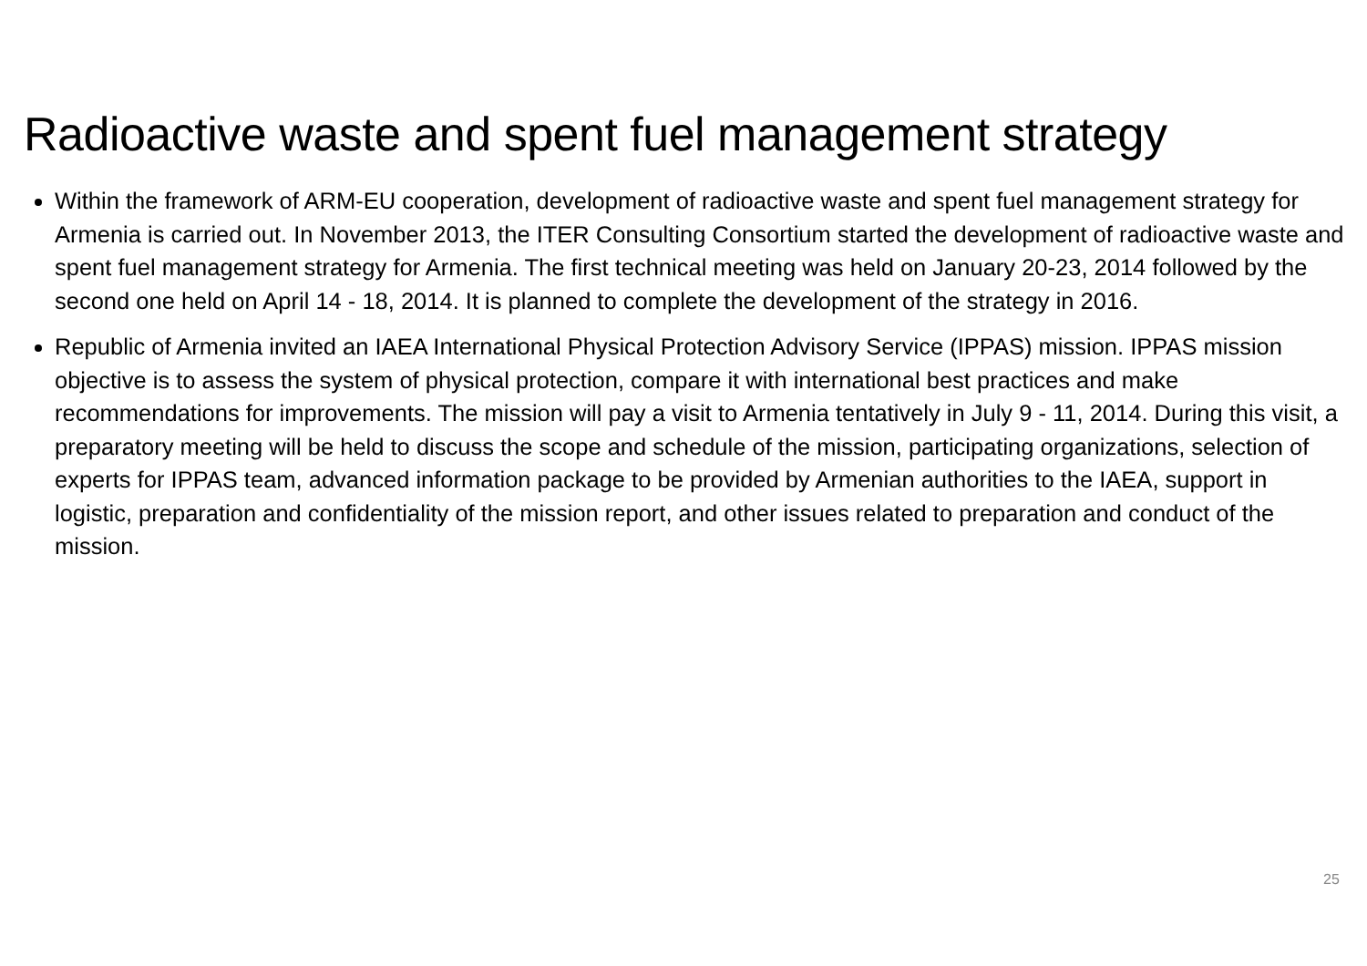Radioactive waste and spent fuel management strategy
Within the framework of ARM-EU cooperation, development of radioactive waste and spent fuel management strategy for Armenia is carried out. In November 2013, the ITER Consulting Consortium started the development of radioactive waste and spent fuel management strategy for Armenia. The first technical meeting was held on January 20-23, 2014 followed by the second one held on April 14 - 18, 2014. It is planned to complete the development of the strategy in 2016.
Republic of Armenia invited an IAEA International Physical Protection Advisory Service (IPPAS) mission. IPPAS mission objective is to assess the system of physical protection, compare it with international best practices and make recommendations for improvements. The mission will pay a visit to Armenia tentatively in July 9 - 11, 2014. During this visit, a preparatory meeting will be held to discuss the scope and schedule of the mission, participating organizations, selection of experts for IPPAS team, advanced information package to be provided by Armenian authorities to the IAEA, support in logistic, preparation and confidentiality of the mission report, and other issues related to preparation and conduct of the mission.
25